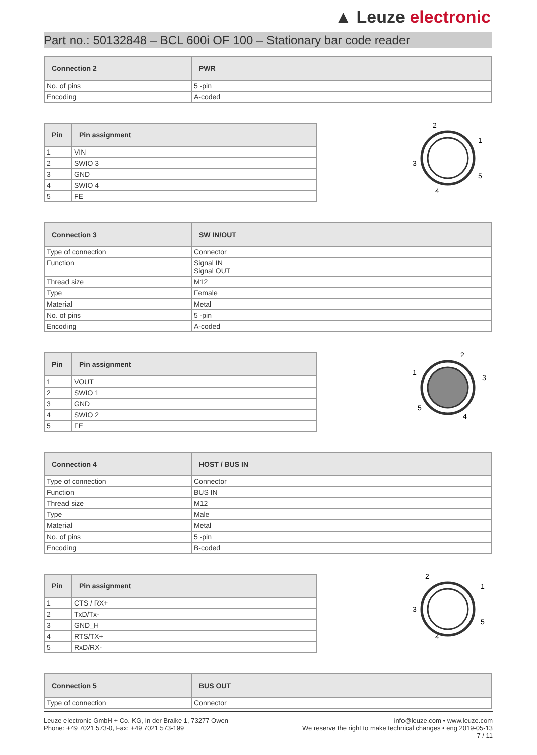▲ Leuze electronic
Part no.: 50132848 – BCL 600i OF 100 – Stationary bar code reader
| Connection 2 | PWR |
| --- | --- |
| No. of pins | 5 -pin |
| Encoding | A-coded |
| Pin | Pin assignment |
| --- | --- |
| 1 | VIN |
| 2 | SWIO 3 |
| 3 | GND |
| 4 | SWIO 4 |
| 5 | FE |
2
1
3
5
4
| Connection 3 | SW IN/OUT |
| --- | --- |
| Type of connection | Connector |
| Function | Signal IN Signal OUT |
| Thread size | M12 |
| Type | Female |
| Material | Metal |
| No. of pins | 5 -pin |
| Encoding | A-coded |
| Pin | Pin assignment |
| --- | --- |
| 1 | VOUT |
| 2 | SWIO 1 |
| 3 | GND |
| 4 | SWIO 2 |
| 5 | FE |
2
1
3
5
4
| Connection 4 | HOST / BUS IN |
| --- | --- |
| Type of connection | Connector |
| Function | BUS IN |
| Thread size | M12 |
| Type | Male |
| Material | Metal |
| No. of pins | 5 -pin |
| Encoding | B-coded |
| Pin | Pin assignment |
| --- | --- |
| 1 | CTS / RX+ |
| 2 | TxD/Tx- |
| 3 | GND_H |
| 4 | RTS/TX+ |
| 5 | RxD/RX- |
2
1
3
5
4
| Connection 5 | BUS OUT |
| --- | --- |
| Type of connection | Connector |
Leuze electronic GmbH + Co. KG, In der Braike 1, 73277 Owen
Phone: +49 7021 573-0, Fax: +49 7021 573-199
info@leuze.com • www.leuze.com
We reserve the right to make technical changes • eng 2019-05-13
7 / 11